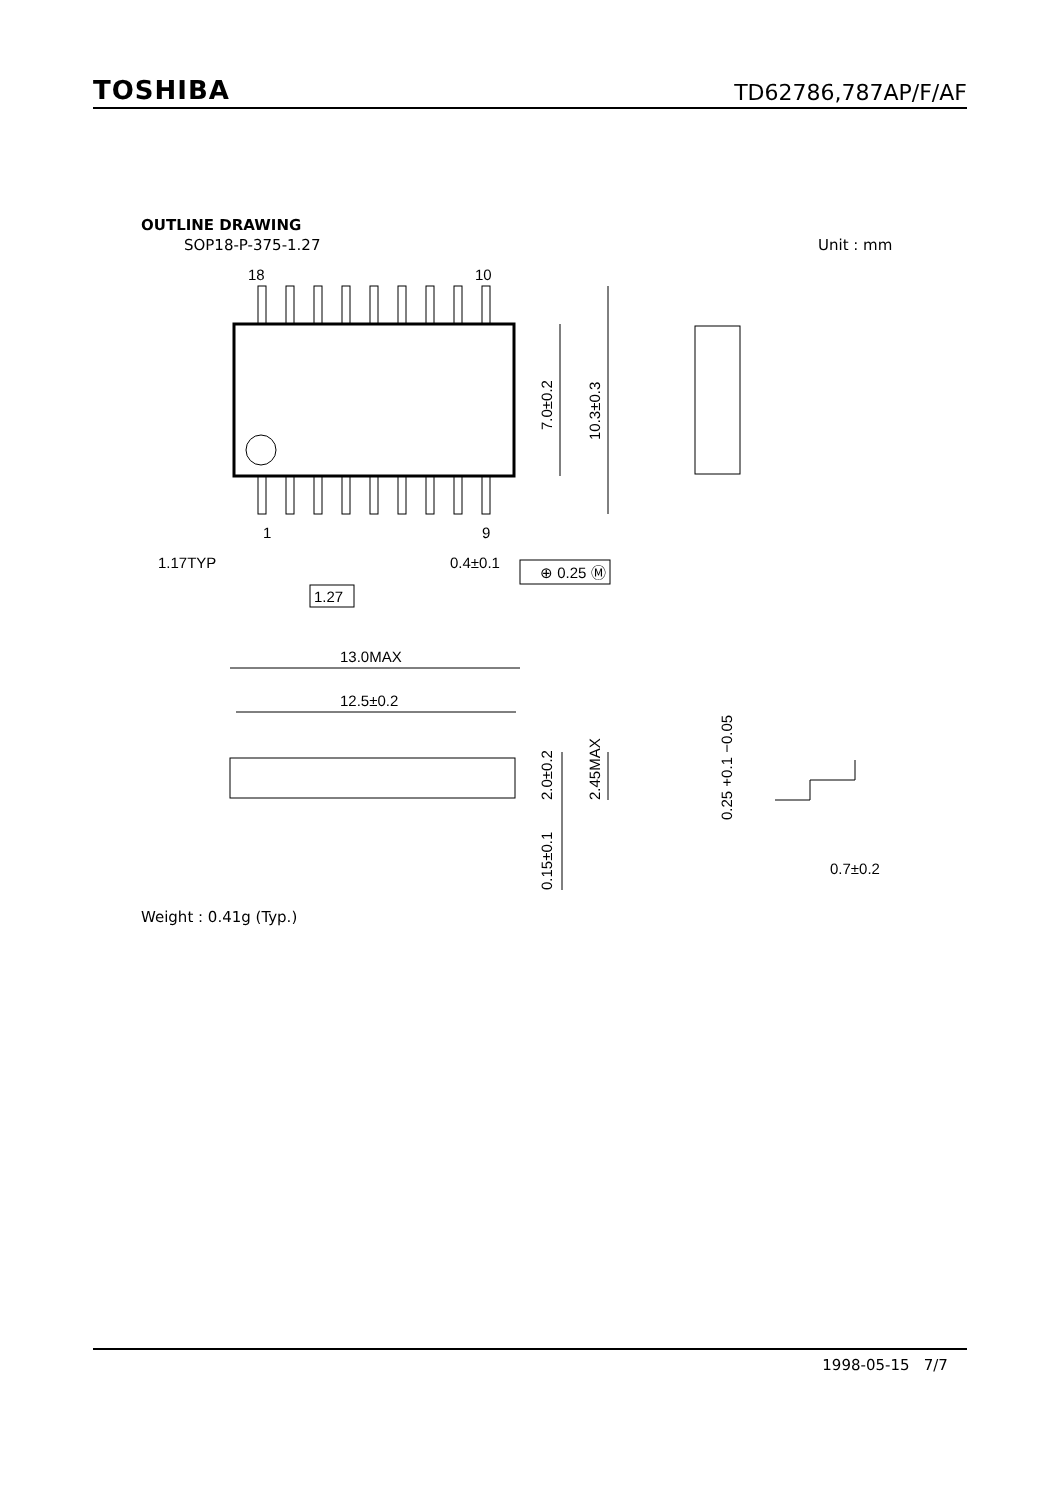TOSHIBA TD62786,787AP/F/AF
OUTLINE DRAWING
SOP18-P-375-1.27 Unit : mm
18
10
1
9
1.17TYP
1.27
0.4±0.1
⊕ 0.25 Ⓜ
13.0MAX
12.5±0.2
7.0±0.2
10.3±0.3
2.0±0.2
2.45MAX
0.15±0.1
0.25 +0.1 −0.05
0.7±0.2
Weight : 0.41g (Typ.)
1998-05-15 7/7